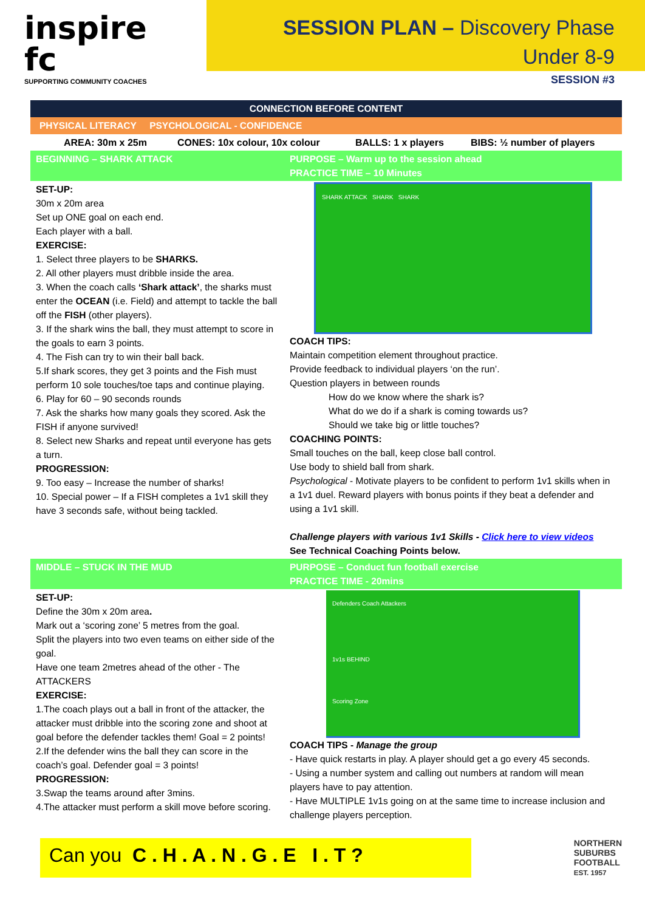inspire fc
SUPPORTING COMMUNITY COACHES
SESSION PLAN – Discovery Phase
Under 8-9
SESSION #3
CONNECTION BEFORE CONTENT
PHYSICAL LITERACY PSYCHOLOGICAL - CONFIDENCE
| AREA: 30m x 25m | CONES: 10x colour, 10x colour | BALLS: 1 x players | BIBS: ½ number of players |
| BEGINNING – SHARK ATTACK | PURPOSE – Warm up to the session ahead PRACTICE TIME – 10 Minutes |
| SET-UP: 30m x 20m area Set up ONE goal on each end. Each player with a ball. EXERCISE: 1. Select three players to be SHARKS. 2. All other players must dribble inside the area. 3. When the coach calls ‘Shark attack’ , the sharks must enter the OCEAN (i.e. Field) and attempt to tackle the ball off the FISH (other players). 3. If the shark wins the ball, they must attempt to score in the goals to earn 3 points. 4. The Fish can try to win their ball back. 5.If shark scores, they get 3 points and the Fish must perform 10 sole touches/toe taps and continue playing. 6. Play for 60 – 90 seconds rounds 7. Ask the sharks how many goals they scored. Ask the FISH if anyone survived! 8. Select new Sharks and repeat until everyone has gets a turn. PROGRESSION: 9. Too easy – Increase the number of sharks! 10. Special power – If a FISH completes a 1v1 skill they have 3 seconds safe, without being tackled. | SHARK ATTACK SHARK SHARK COACH TIPS: Maintain competition element throughout practice. Provide feedback to individual players ‘on the run’. Question players in between rounds How do we know where the shark is? What do we do if a shark is coming towards us? Should we take big or little touches? COACHING POINTS: Small touches on the ball, keep close ball control. Use body to shield ball from shark. Psychological - Motivate players to be confident to perform 1v1 skills when in a 1v1 duel. Reward players with bonus points if they beat a defender and using a 1v1 skill. Challenge players with various 1v1 Skills - Click here to view videos See Technical Coaching Points below. |
| MIDDLE – STUCK IN THE MUD | PURPOSE – Conduct fun football exercise PRACTICE TIME - 20mins |
| SET-UP: Define the 30m x 20m area . Mark out a ‘scoring zone’ 5 metres from the goal. Split the players into two even teams on either side of the goal. Have one team 2metres ahead of the other - The ATTACKERS EXERCISE: 1.The coach plays out a ball in front of the attacker, the attacker must dribble into the scoring zone and shoot at goal before the defender tackles them! Goal = 2 points! 2.If the defender wins the ball they can score in the coach’s goal. Defender goal = 3 points! PROGRESSION: 3.Swap the teams around after 3mins. 4.The attacker must perform a skill move before scoring. | Defenders Coach Attackers 1v1s BEHIND Scoring Zone COACH TIPS - Manage the group - Have quick restarts in play. A player should get a go every 45 seconds. - Using a number system and calling out numbers at random will mean players have to pay attention. - Have MULTIPLE 1v1s going on at the same time to increase inclusion and challenge players perception. |
Can you C . H . A . N . G . E I . T ?
NORTHERN
SUBURBS
FOOTBALL
EST. 1957